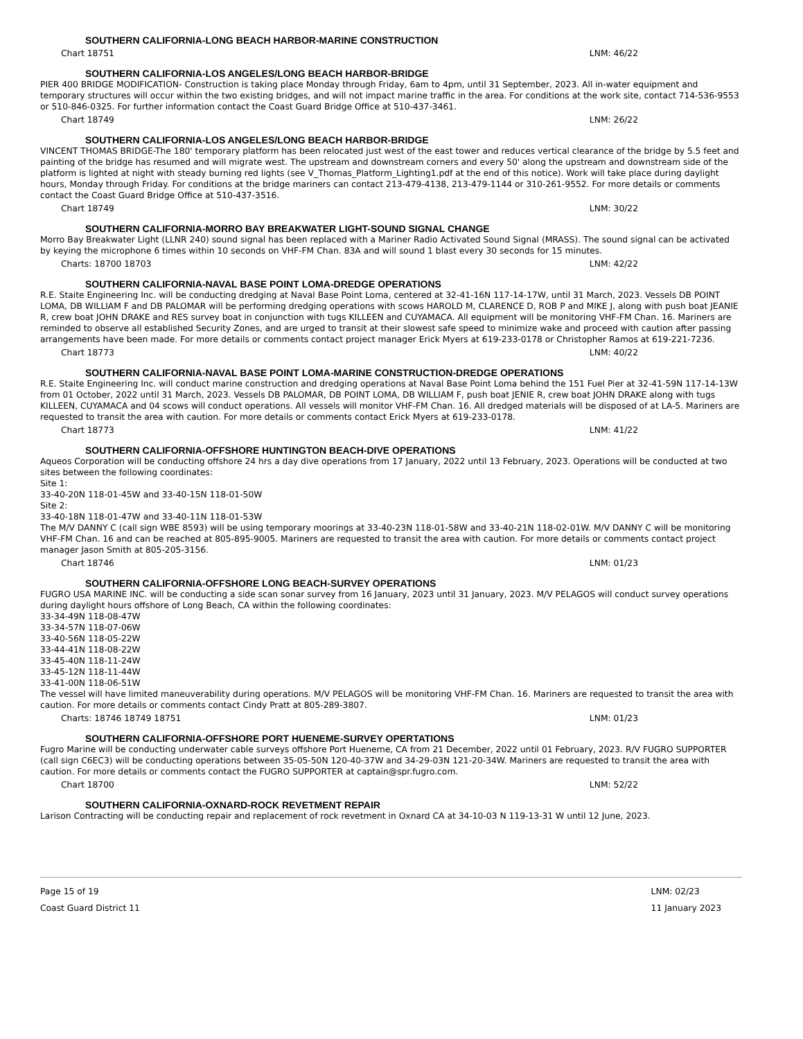SOUTHERN CALIFORNIA-LONG BEACH HARBOR-MARINE CONSTRUCTION
Chart 18751 LNM: 46/22
SOUTHERN CALIFORNIA-LOS ANGELES/LONG BEACH HARBOR-BRIDGE
PIER 400 BRIDGE MODIFICATION- Construction is taking place Monday through Friday, 6am to 4pm, until 31 September, 2023. All in-water equipment and temporary structures will occur within the two existing bridges, and will not impact marine traffic in the area. For conditions at the work site, contact 714-536-9553 or 510-846-0325. For further information contact the Coast Guard Bridge Office at 510-437-3461.
Chart 18749 LNM: 26/22
SOUTHERN CALIFORNIA-LOS ANGELES/LONG BEACH HARBOR-BRIDGE
VINCENT THOMAS BRIDGE-The 180' temporary platform has been relocated just west of the east tower and reduces vertical clearance of the bridge by 5.5 feet and painting of the bridge has resumed and will migrate west. The upstream and downstream corners and every 50' along the upstream and downstream side of the platform is lighted at night with steady burning red lights (see V_Thomas_Platform_Lighting1.pdf at the end of this notice). Work will take place during daylight hours, Monday through Friday. For conditions at the bridge mariners can contact 213-479-4138, 213-479-1144 or 310-261-9552. For more details or comments contact the Coast Guard Bridge Office at 510-437-3516.
Chart 18749 LNM: 30/22
SOUTHERN CALIFORNIA-MORRO BAY BREAKWATER LIGHT-SOUND SIGNAL CHANGE
Morro Bay Breakwater Light (LLNR 240) sound signal has been replaced with a Mariner Radio Activated Sound Signal (MRASS). The sound signal can be activated by keying the microphone 6 times within 10 seconds on VHF-FM Chan. 83A and will sound 1 blast every 30 seconds for 15 minutes.
Charts: 18700 18703 LNM: 42/22
SOUTHERN CALIFORNIA-NAVAL BASE POINT LOMA-DREDGE OPERATIONS
R.E. Staite Engineering Inc. will be conducting dredging at Naval Base Point Loma, centered at 32-41-16N 117-14-17W, until 31 March, 2023. Vessels DB POINT LOMA, DB WILLIAM F and DB PALOMAR will be performing dredging operations with scows HAROLD M, CLARENCE D, ROB P and MIKE J, along with push boat JEANIE R, crew boat JOHN DRAKE and RES survey boat in conjunction with tugs KILLEEN and CUYAMACA. All equipment will be monitoring VHF-FM Chan. 16. Mariners are reminded to observe all established Security Zones, and are urged to transit at their slowest safe speed to minimize wake and proceed with caution after passing arrangements have been made. For more details or comments contact project manager Erick Myers at 619-233-0178 or Christopher Ramos at 619-221-7236.
Chart 18773 LNM: 40/22
SOUTHERN CALIFORNIA-NAVAL BASE POINT LOMA-MARINE CONSTRUCTION-DREDGE OPERATIONS
R.E. Staite Engineering Inc. will conduct marine construction and dredging operations at Naval Base Point Loma behind the 151 Fuel Pier at 32-41-59N 117-14-13W from 01 October, 2022 until 31 March, 2023. Vessels DB PALOMAR, DB POINT LOMA, DB WILLIAM F, push boat JENIE R, crew boat JOHN DRAKE along with tugs KILLEEN, CUYAMACA and 04 scows will conduct operations. All vessels will monitor VHF-FM Chan. 16. All dredged materials will be disposed of at LA-5. Mariners are requested to transit the area with caution. For more details or comments contact Erick Myers at 619-233-0178.
Chart 18773 LNM: 41/22
SOUTHERN CALIFORNIA-OFFSHORE HUNTINGTON BEACH-DIVE OPERATIONS
Aqueos Corporation will be conducting offshore 24 hrs a day dive operations from 17 January, 2022 until 13 February, 2023. Operations will be conducted at two sites between the following coordinates:
Site 1:
33-40-20N 118-01-45W and 33-40-15N 118-01-50W
Site 2:
33-40-18N 118-01-47W and 33-40-11N 118-01-53W
The M/V DANNY C (call sign WBE 8593) will be using temporary moorings at 33-40-23N 118-01-58W and 33-40-21N 118-02-01W. M/V DANNY C will be monitoring VHF-FM Chan. 16 and can be reached at 805-895-9005. Mariners are requested to transit the area with caution. For more details or comments contact project manager Jason Smith at 805-205-3156.
Chart 18746 LNM: 01/23
SOUTHERN CALIFORNIA-OFFSHORE LONG BEACH-SURVEY OPERATIONS
FUGRO USA MARINE INC. will be conducting a side scan sonar survey from 16 January, 2023 until 31 January, 2023. M/V PELAGOS will conduct survey operations during daylight hours offshore of Long Beach, CA within the following coordinates:
33-34-49N 118-08-47W
33-34-57N 118-07-06W
33-40-56N 118-05-22W
33-44-41N 118-08-22W
33-45-40N 118-11-24W
33-45-12N 118-11-44W
33-41-00N 118-06-51W
The vessel will have limited maneuverability during operations. M/V PELAGOS will be monitoring VHF-FM Chan. 16. Mariners are requested to transit the area with caution. For more details or comments contact Cindy Pratt at 805-289-3807.
Charts: 18746 18749 18751 LNM: 01/23
SOUTHERN CALIFORNIA-OFFSHORE PORT HUENEME-SURVEY OPERTATIONS
Fugro Marine will be conducting underwater cable surveys offshore Port Hueneme, CA from 21 December, 2022 until 01 February, 2023. R/V FUGRO SUPPORTER (call sign C6EC3) will be conducting operations between 35-05-50N 120-40-37W and 34-29-03N 121-20-34W. Mariners are requested to transit the area with caution. For more details or comments contact the FUGRO SUPPORTER at captain@spr.fugro.com.
Chart 18700 LNM: 52/22
SOUTHERN CALIFORNIA-OXNARD-ROCK REVETMENT REPAIR
Larison Contracting will be conducting repair and replacement of rock revetment in Oxnard CA at 34-10-03 N 119-13-31 W until 12 June, 2023.
Page 15 of 19
Coast Guard District 11
LNM: 02/23
11 January 2023